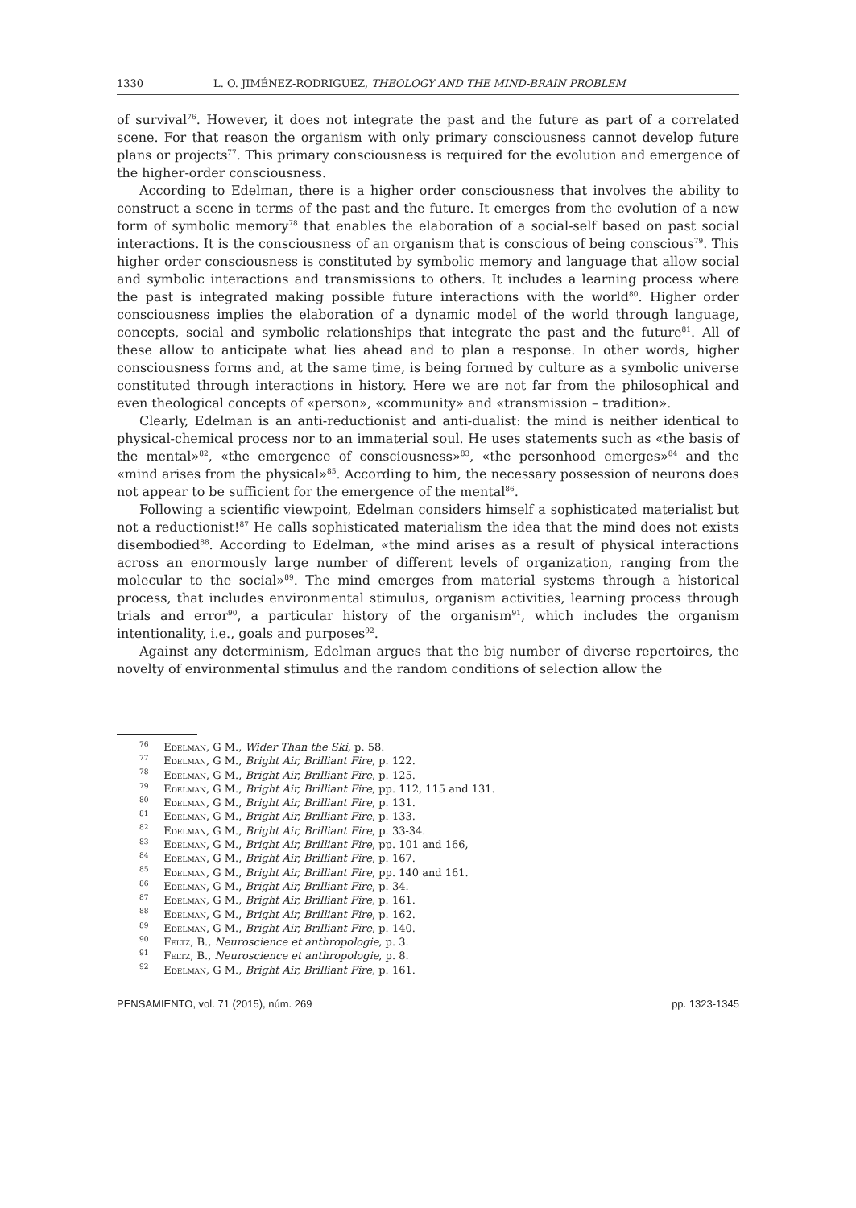1330 L. O. JIMÉNEZ-RODRIGUEZ, THEOLOGY AND THE MIND-BRAIN PROBLEM
of survival<sup>76</sup>. However, it does not integrate the past and the future as part of a correlated scene. For that reason the organism with only primary consciousness cannot develop future plans or projects<sup>77</sup>. This primary consciousness is required for the evolution and emergence of the higher-order consciousness.
According to Edelman, there is a higher order consciousness that involves the ability to construct a scene in terms of the past and the future. It emerges from the evolution of a new form of symbolic memory<sup>78</sup> that enables the elaboration of a social-self based on past social interactions. It is the consciousness of an organism that is conscious of being conscious<sup>79</sup>. This higher order consciousness is constituted by symbolic memory and language that allow social and symbolic interactions and transmissions to others. It includes a learning process where the past is integrated making possible future interactions with the world<sup>80</sup>. Higher order consciousness implies the elaboration of a dynamic model of the world through language, concepts, social and symbolic relationships that integrate the past and the future<sup>81</sup>. All of these allow to anticipate what lies ahead and to plan a response. In other words, higher consciousness forms and, at the same time, is being formed by culture as a symbolic universe constituted through interactions in history. Here we are not far from the philosophical and even theological concepts of «person», «community» and «transmission – tradition».
Clearly, Edelman is an anti-reductionist and anti-dualist: the mind is neither identical to physical-chemical process nor to an immaterial soul. He uses statements such as «the basis of the mental»<sup>82</sup>, «the emergence of consciousness»<sup>83</sup>, «the personhood emerges»<sup>84</sup> and the «mind arises from the physical»<sup>85</sup>. According to him, the necessary possession of neurons does not appear to be sufficient for the emergence of the mental<sup>86</sup>.
Following a scientific viewpoint, Edelman considers himself a sophisticated materialist but not a reductionist!<sup>87</sup> He calls sophisticated materialism the idea that the mind does not exists disembodied<sup>88</sup>. According to Edelman, «the mind arises as a result of physical interactions across an enormously large number of different levels of organization, ranging from the molecular to the social»<sup>89</sup>. The mind emerges from material systems through a historical process, that includes environmental stimulus, organism activities, learning process through trials and error<sup>90</sup>, a particular history of the organism<sup>91</sup>, which includes the organism intentionality, i.e., goals and purposes<sup>92</sup>.
Against any determinism, Edelman argues that the big number of diverse repertoires, the novelty of environmental stimulus and the random conditions of selection allow the
<sup>76</sup> Edelman, G M., Wider Than the Ski, p. 58.
<sup>77</sup> Edelman, G M., Bright Air, Brilliant Fire, p. 122.
<sup>78</sup> Edelman, G M., Bright Air, Brilliant Fire, p. 125.
<sup>79</sup> Edelman, G M., Bright Air, Brilliant Fire, pp. 112, 115 and 131.
<sup>80</sup> Edelman, G M., Bright Air, Brilliant Fire, p. 131.
<sup>81</sup> Edelman, G M., Bright Air, Brilliant Fire, p. 133.
<sup>82</sup> Edelman, G M., Bright Air, Brilliant Fire, p. 33-34.
<sup>83</sup> Edelman, G M., Bright Air, Brilliant Fire, pp. 101 and 166,
<sup>84</sup> Edelman, G M., Bright Air, Brilliant Fire, p. 167.
<sup>85</sup> Edelman, G M., Bright Air, Brilliant Fire, pp. 140 and 161.
<sup>86</sup> Edelman, G M., Bright Air, Brilliant Fire, p. 34.
<sup>87</sup> Edelman, G M., Bright Air, Brilliant Fire, p. 161.
<sup>88</sup> Edelman, G M., Bright Air, Brilliant Fire, p. 162.
<sup>89</sup> Edelman, G M., Bright Air, Brilliant Fire, p. 140.
<sup>90</sup> Feltz, B., Neuroscience et anthropologie, p. 3.
<sup>91</sup> Feltz, B., Neuroscience et anthropologie, p. 8.
<sup>92</sup> Edelman, G M., Bright Air, Brilliant Fire, p. 161.
PENSAMIENTO, vol. 71 (2015), núm. 269 pp. 1323-1345